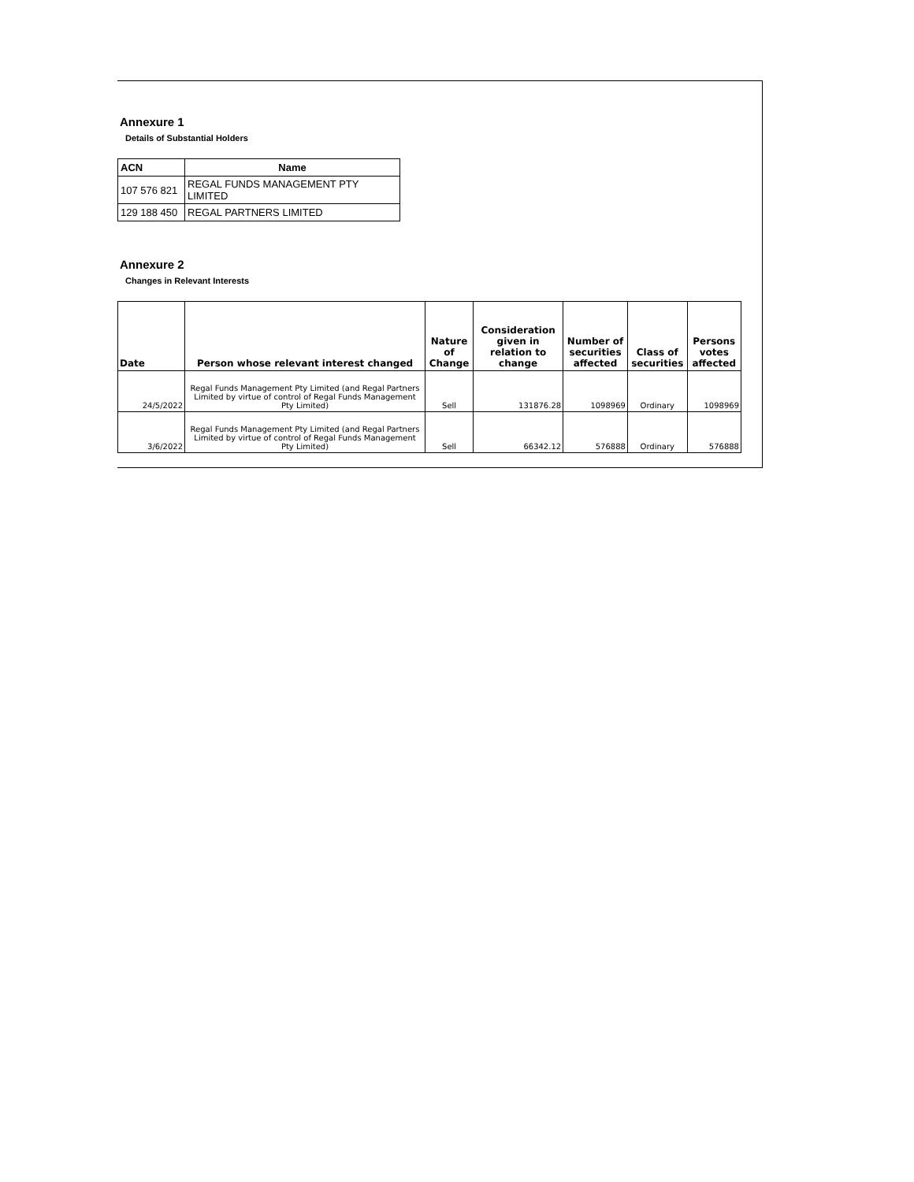Annexure 1
Details of Substantial Holders
| ACN | Name |
| --- | --- |
| 107 576 821 | REGAL FUNDS MANAGEMENT PTY LIMITED |
| 129 188 450 | REGAL PARTNERS LIMITED |
Annexure 2
Changes in Relevant Interests
| Date | Person whose relevant interest changed | Nature of Change | Consideration given in relation to change | Number of securities affected | Class of securities | Persons votes affected |
| --- | --- | --- | --- | --- | --- | --- |
| 24/5/2022 | Regal Funds Management Pty Limited (and Regal Partners Limited by virtue of control of Regal Funds Management Pty Limited) | Sell | 131876.28 | 1098969 | Ordinary | 1098969 |
| 3/6/2022 | Regal Funds Management Pty Limited (and Regal Partners Limited by virtue of control of Regal Funds Management Pty Limited) | Sell | 66342.12 | 576888 | Ordinary | 576888 |